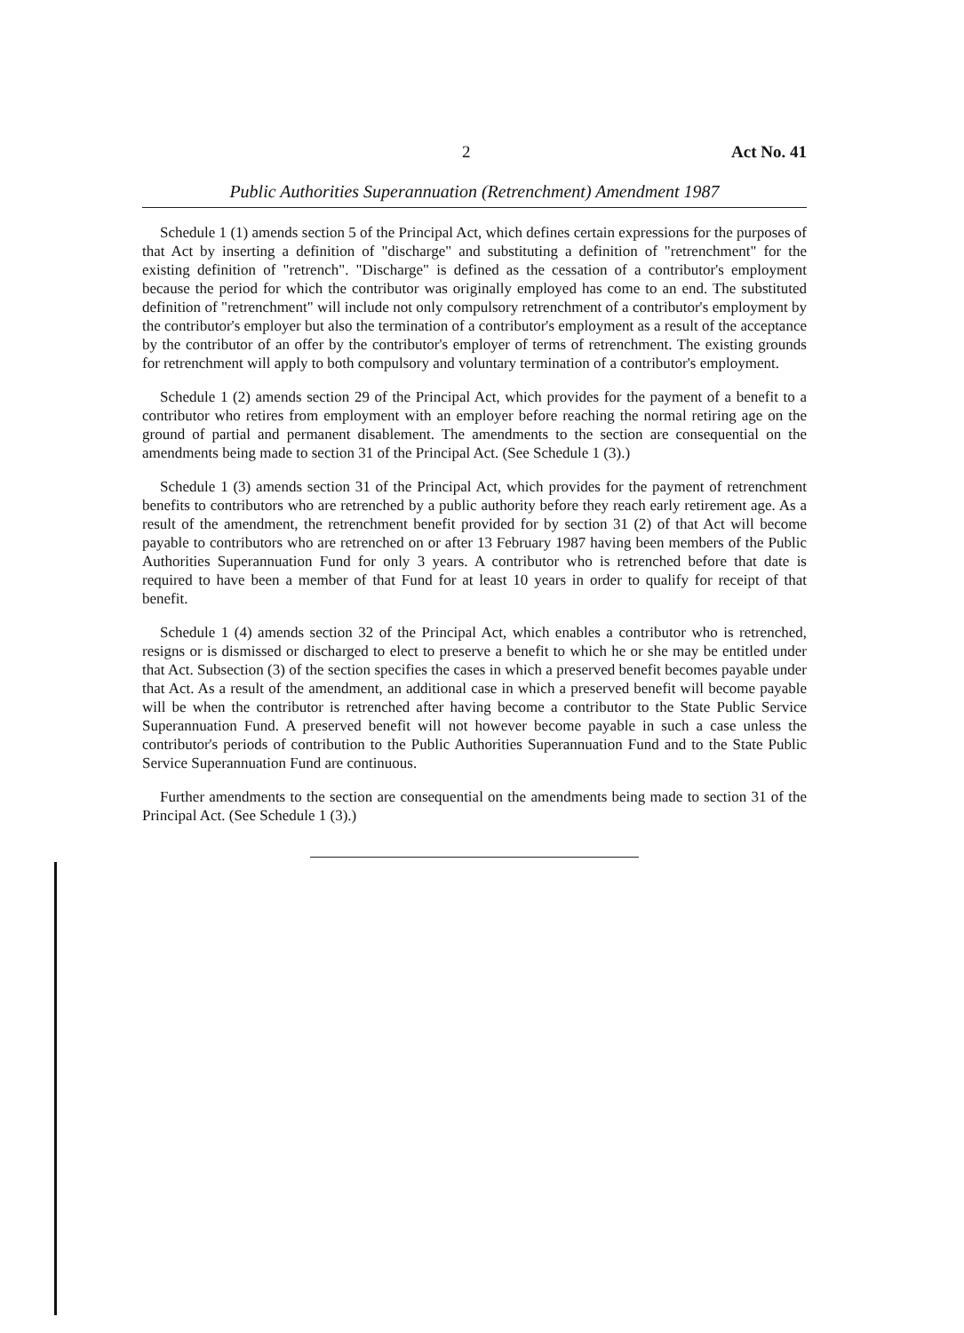2 Act No. 41
Public Authorities Superannuation (Retrenchment) Amendment 1987
Schedule 1 (1) amends section 5 of the Principal Act, which defines certain expressions for the purposes of that Act by inserting a definition of "discharge" and substituting a definition of "retrenchment" for the existing definition of "retrench". "Discharge" is defined as the cessation of a contributor's employment because the period for which the contributor was originally employed has come to an end. The substituted definition of "retrenchment" will include not only compulsory retrenchment of a contributor's employment by the contributor's employer but also the termination of a contributor's employment as a result of the acceptance by the contributor of an offer by the contributor's employer of terms of retrenchment. The existing grounds for retrenchment will apply to both compulsory and voluntary termination of a contributor's employment.
Schedule 1 (2) amends section 29 of the Principal Act, which provides for the payment of a benefit to a contributor who retires from employment with an employer before reaching the normal retiring age on the ground of partial and permanent disablement. The amendments to the section are consequential on the amendments being made to section 31 of the Principal Act. (See Schedule 1 (3).)
Schedule 1 (3) amends section 31 of the Principal Act, which provides for the payment of retrenchment benefits to contributors who are retrenched by a public authority before they reach early retirement age. As a result of the amendment, the retrenchment benefit provided for by section 31 (2) of that Act will become payable to contributors who are retrenched on or after 13 February 1987 having been members of the Public Authorities Superannuation Fund for only 3 years. A contributor who is retrenched before that date is required to have been a member of that Fund for at least 10 years in order to qualify for receipt of that benefit.
Schedule 1 (4) amends section 32 of the Principal Act, which enables a contributor who is retrenched, resigns or is dismissed or discharged to elect to preserve a benefit to which he or she may be entitled under that Act. Subsection (3) of the section specifies the cases in which a preserved benefit becomes payable under that Act. As a result of the amendment, an additional case in which a preserved benefit will become payable will be when the contributor is retrenched after having become a contributor to the State Public Service Superannuation Fund. A preserved benefit will not however become payable in such a case unless the contributor's periods of contribution to the Public Authorities Superannuation Fund and to the State Public Service Superannuation Fund are continuous.
Further amendments to the section are consequential on the amendments being made to section 31 of the Principal Act. (See Schedule 1 (3).)